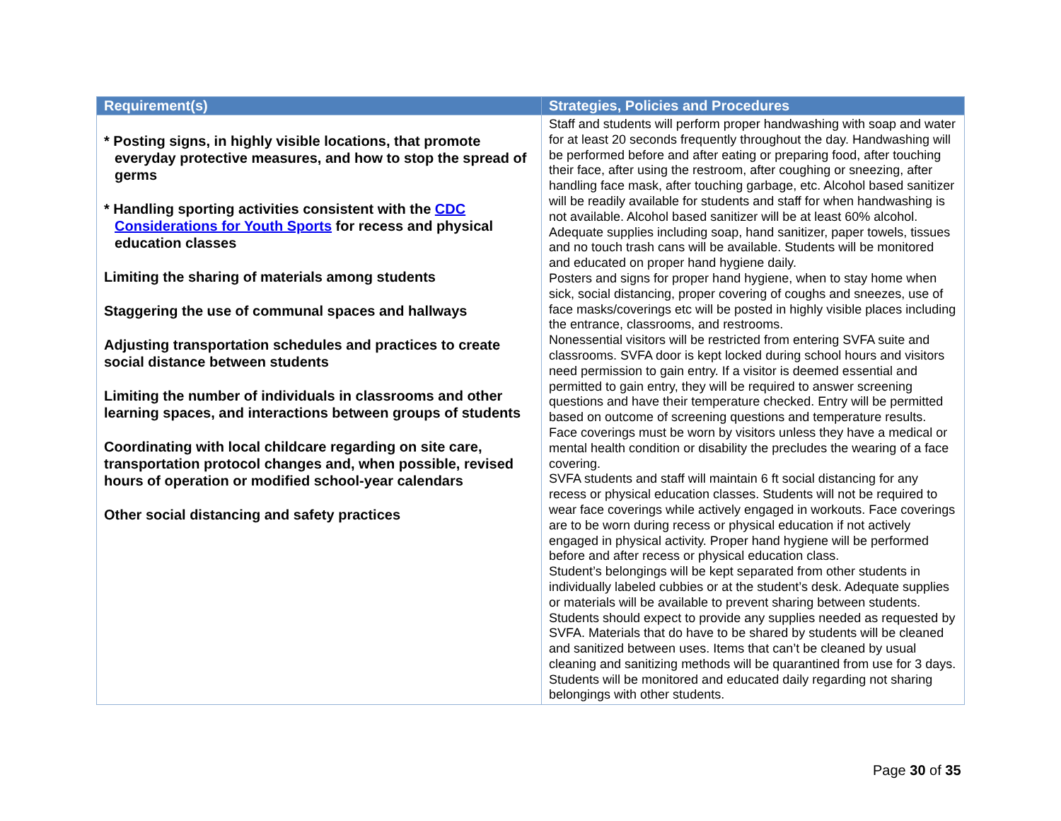| Requirement(s) | Strategies, Policies and Procedures |
| --- | --- |
| * Posting signs, in highly visible locations, that promote everyday protective measures, and how to stop the spread of germs * Handling sporting activities consistent with the CDC Considerations for Youth Sports for recess and physical education classes Limiting the sharing of materials among students Staggering the use of communal spaces and hallways Adjusting transportation schedules and practices to create social distance between students Limiting the number of individuals in classrooms and other learning spaces, and interactions between groups of students Coordinating with local childcare regarding on site care, transportation protocol changes and, when possible, revised hours of operation or modified school-year calendars Other social distancing and safety practices | Staff and students will perform proper handwashing with soap and water for at least 20 seconds frequently throughout the day. Handwashing will be performed before and after eating or preparing food, after touching their face, after using the restroom, after coughing or sneezing, after handling face mask, after touching garbage, etc. Alcohol based sanitizer will be readily available for students and staff for when handwashing is not available. Alcohol based sanitizer will be at least 60% alcohol. Adequate supplies including soap, hand sanitizer, paper towels, tissues and no touch trash cans will be available. Students will be monitored and educated on proper hand hygiene daily. Posters and signs for proper hand hygiene, when to stay home when sick, social distancing, proper covering of coughs and sneezes, use of face masks/coverings etc will be posted in highly visible places including the entrance, classrooms, and restrooms. Nonessential visitors will be restricted from entering SVFA suite and classrooms. SVFA door is kept locked during school hours and visitors need permission to gain entry. If a visitor is deemed essential and permitted to gain entry, they will be required to answer screening questions and have their temperature checked. Entry will be permitted based on outcome of screening questions and temperature results. Face coverings must be worn by visitors unless they have a medical or mental health condition or disability the precludes the wearing of a face covering. SVFA students and staff will maintain 6 ft social distancing for any recess or physical education classes. Students will not be required to wear face coverings while actively engaged in workouts. Face coverings are to be worn during recess or physical education if not actively engaged in physical activity. Proper hand hygiene will be performed before and after recess or physical education class. Student’s belongings will be kept separated from other students in individually labeled cubbies or at the student’s desk. Adequate supplies or materials will be available to prevent sharing between students. Students should expect to provide any supplies needed as requested by SVFA. Materials that do have to be shared by students will be cleaned and sanitized between uses. Items that can’t be cleaned by usual cleaning and sanitizing methods will be quarantined from use for 3 days. Students will be monitored and educated daily regarding not sharing belongings with other students. |
Page 30 of 35